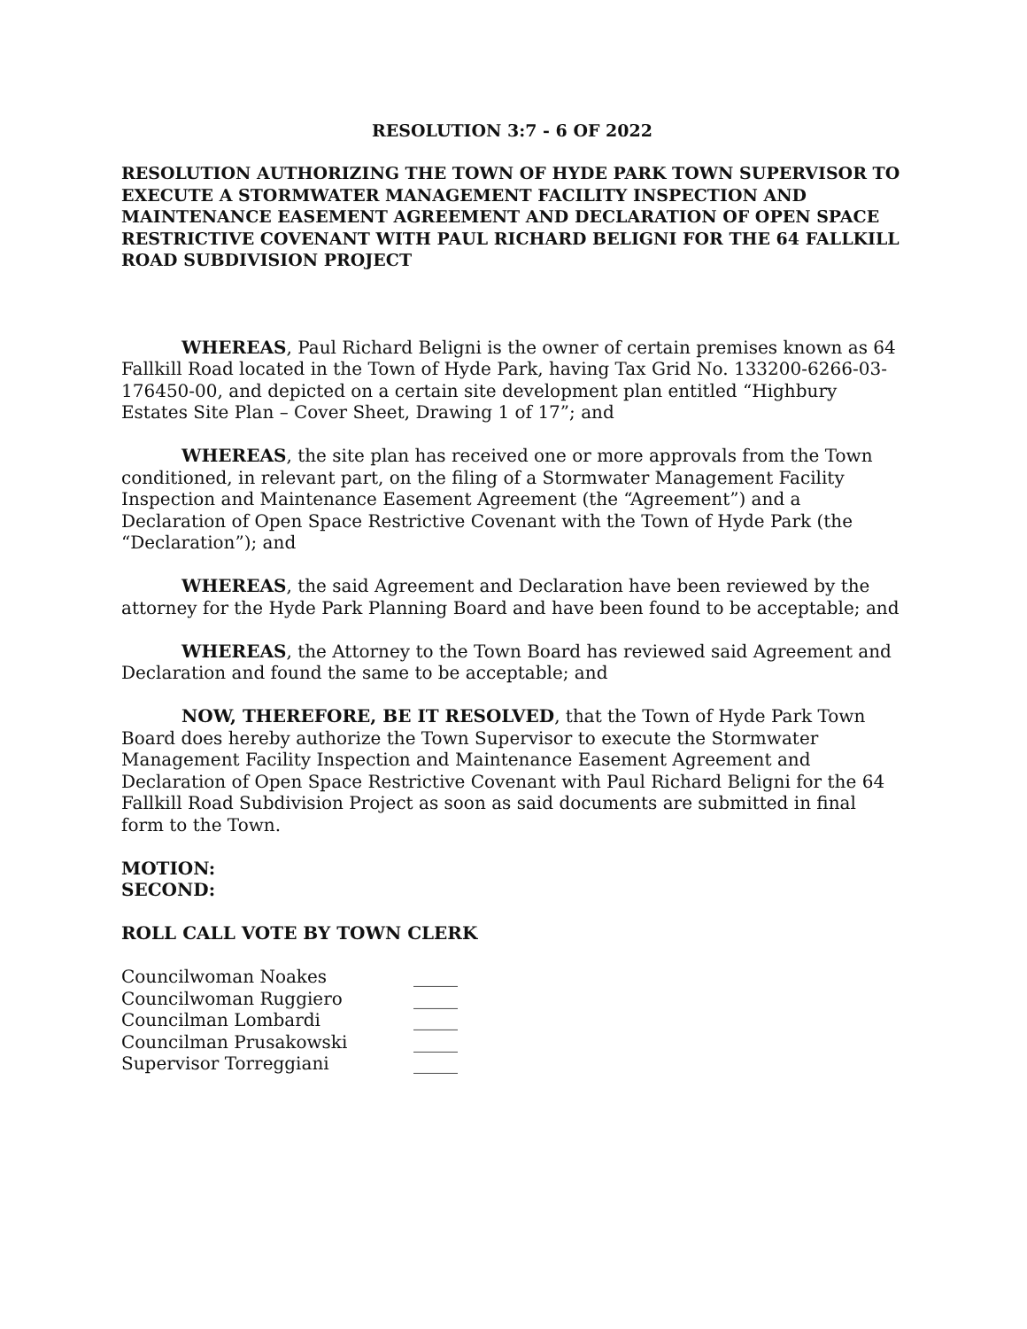RESOLUTION 3:7 - 6 OF 2022
RESOLUTION AUTHORIZING THE TOWN OF HYDE PARK TOWN SUPERVISOR TO EXECUTE A STORMWATER MANAGEMENT FACILITY INSPECTION AND MAINTENANCE EASEMENT AGREEMENT AND DECLARATION OF OPEN SPACE RESTRICTIVE COVENANT WITH PAUL RICHARD BELIGNI FOR THE 64 FALLKILL ROAD SUBDIVISION PROJECT
WHEREAS, Paul Richard Beligni is the owner of certain premises known as 64 Fallkill Road located in the Town of Hyde Park, having Tax Grid No. 133200-6266-03-176450-00, and depicted on a certain site development plan entitled “Highbury Estates Site Plan – Cover Sheet, Drawing 1 of 17”; and
WHEREAS, the site plan has received one or more approvals from the Town conditioned, in relevant part, on the filing of a Stormwater Management Facility Inspection and Maintenance Easement Agreement (the “Agreement”) and a Declaration of Open Space Restrictive Covenant with the Town of Hyde Park (the “Declaration”); and
WHEREAS, the said Agreement and Declaration have been reviewed by the attorney for the Hyde Park Planning Board and have been found to be acceptable; and
WHEREAS, the Attorney to the Town Board has reviewed said Agreement and Declaration and found the same to be acceptable; and
NOW, THEREFORE, BE IT RESOLVED, that the Town of Hyde Park Town Board does hereby authorize the Town Supervisor to execute the Stormwater Management Facility Inspection and Maintenance Easement Agreement and Declaration of Open Space Restrictive Covenant with Paul Richard Beligni for the 64 Fallkill Road Subdivision Project as soon as said documents are submitted in final form to the Town.
MOTION:
SECOND:
ROLL CALL VOTE BY TOWN CLERK
| Councilwoman Noakes | _____ |
| Councilwoman Ruggiero | _____ |
| Councilman Lombardi | _____ |
| Councilman Prusakowski | _____ |
| Supervisor Torreggiani | _____ |